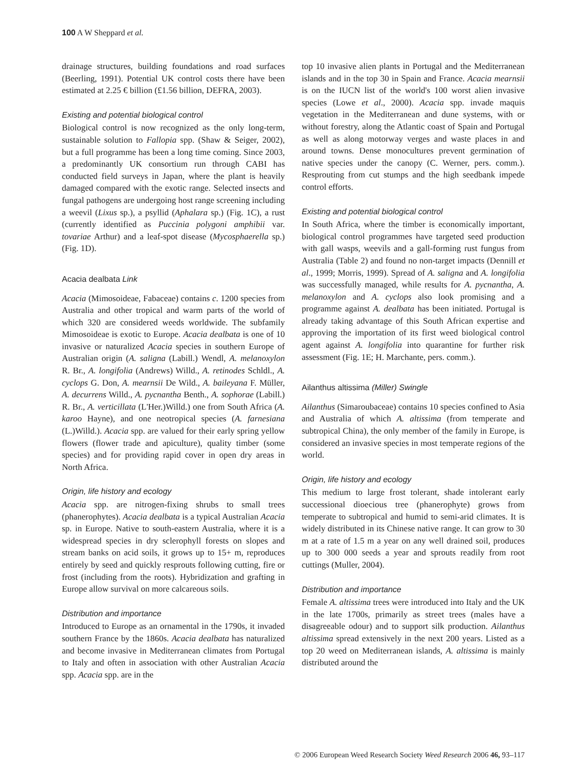100 A W Sheppard et al.
drainage structures, building foundations and road surfaces (Beerling, 1991). Potential UK control costs there have been estimated at 2.25 € billion (£1.56 billion, DEFRA, 2003).
Existing and potential biological control
Biological control is now recognized as the only long-term, sustainable solution to Fallopia spp. (Shaw & Seiger, 2002), but a full programme has been a long time coming. Since 2003, a predominantly UK consortium run through CABI has conducted field surveys in Japan, where the plant is heavily damaged compared with the exotic range. Selected insects and fungal pathogens are undergoing host range screening including a weevil (Lixus sp.), a psyllid (Aphalara sp.) (Fig. 1C), a rust (currently identified as Puccinia polygoni amphibii var. tovariae Arthur) and a leaf-spot disease (Mycosphaerella sp.) (Fig. 1D).
Acacia dealbata Link
Acacia (Mimosoideae, Fabaceae) contains c. 1200 species from Australia and other tropical and warm parts of the world of which 320 are considered weeds worldwide. The subfamily Mimosoideae is exotic to Europe. Acacia dealbata is one of 10 invasive or naturalized Acacia species in southern Europe of Australian origin (A. saligna (Labill.) Wendl, A. melanoxylon R. Br., A. longifolia (Andrews) Willd., A. retinodes Schldl., A. cyclops G. Don, A. mearnsii De Wild., A. baileyana F. Müller, A. decurrens Willd., A. pycnantha Benth., A. sophorae (Labill.) R. Br., A. verticillata (L'Her.)Willd.) one from South Africa (A. karoo Hayne), and one neotropical species (A. farnesiana (L.)Willd.). Acacia spp. are valued for their early spring yellow flowers (flower trade and apiculture), quality timber (some species) and for providing rapid cover in open dry areas in North Africa.
Origin, life history and ecology
Acacia spp. are nitrogen-fixing shrubs to small trees (phanerophytes). Acacia dealbata is a typical Australian Acacia sp. in Europe. Native to south-eastern Australia, where it is a widespread species in dry sclerophyll forests on slopes and stream banks on acid soils, it grows up to 15+ m, reproduces entirely by seed and quickly resprouts following cutting, fire or frost (including from the roots). Hybridization and grafting in Europe allow survival on more calcareous soils.
Distribution and importance
Introduced to Europe as an ornamental in the 1790s, it invaded southern France by the 1860s. Acacia dealbata has naturalized and become invasive in Mediterranean climates from Portugal to Italy and often in association with other Australian Acacia spp. Acacia spp. are in the
top 10 invasive alien plants in Portugal and the Mediterranean islands and in the top 30 in Spain and France. Acacia mearnsii is on the IUCN list of the world's 100 worst alien invasive species (Lowe et al., 2000). Acacia spp. invade maquis vegetation in the Mediterranean and dune systems, with or without forestry, along the Atlantic coast of Spain and Portugal as well as along motorway verges and waste places in and around towns. Dense monocultures prevent germination of native species under the canopy (C. Werner, pers. comm.). Resprouting from cut stumps and the high seedbank impede control efforts.
Existing and potential biological control
In South Africa, where the timber is economically important, biological control programmes have targeted seed production with gall wasps, weevils and a gall-forming rust fungus from Australia (Table 2) and found no non-target impacts (Dennill et al., 1999; Morris, 1999). Spread of A. saligna and A. longifolia was successfully managed, while results for A. pycnantha, A. melanoxylon and A. cyclops also look promising and a programme against A. dealbata has been initiated. Portugal is already taking advantage of this South African expertise and approving the importation of its first weed biological control agent against A. longifolia into quarantine for further risk assessment (Fig. 1E; H. Marchante, pers. comm.).
Ailanthus altissima (Miller) Swingle
Ailanthus (Simaroubaceae) contains 10 species confined to Asia and Australia of which A. altissima (from temperate and subtropical China), the only member of the family in Europe, is considered an invasive species in most temperate regions of the world.
Origin, life history and ecology
This medium to large frost tolerant, shade intolerant early successional dioecious tree (phanerophyte) grows from temperate to subtropical and humid to semi-arid climates. It is widely distributed in its Chinese native range. It can grow to 30 m at a rate of 1.5 m a year on any well drained soil, produces up to 300 000 seeds a year and sprouts readily from root cuttings (Muller, 2004).
Distribution and importance
Female A. altissima trees were introduced into Italy and the UK in the late 1700s, primarily as street trees (males have a disagreeable odour) and to support silk production. Ailanthus altissima spread extensively in the next 200 years. Listed as a top 20 weed on Mediterranean islands, A. altissima is mainly distributed around the
© 2006 European Weed Research Society Weed Research 2006 46, 93–117